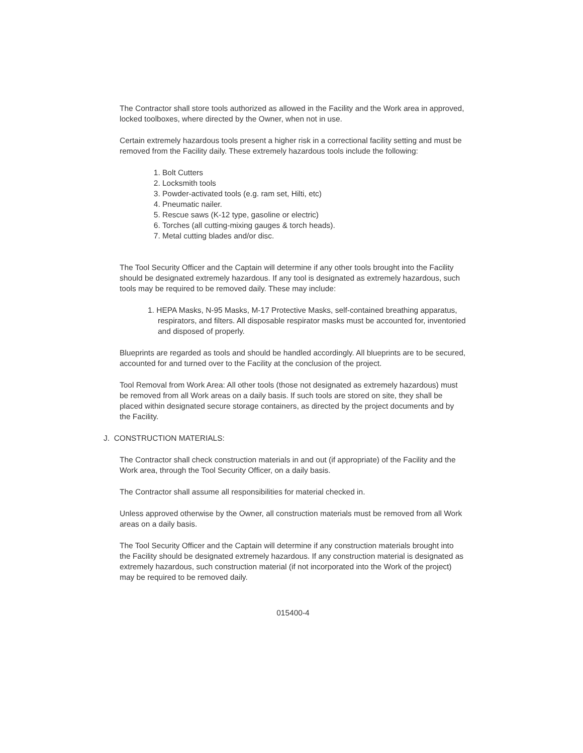The Contractor shall store tools authorized as allowed in the Facility and the Work area in approved, locked toolboxes, where directed by the Owner, when not in use.
Certain extremely hazardous tools present a higher risk in a correctional facility setting and must be removed from the Facility daily. These extremely hazardous tools include the following:
1. Bolt Cutters
2. Locksmith tools
3. Powder-activated tools (e.g. ram set, Hilti, etc)
4. Pneumatic nailer.
5. Rescue saws (K-12 type, gasoline or electric)
6. Torches (all cutting-mixing gauges & torch heads).
7. Metal cutting blades and/or disc.
The Tool Security Officer and the Captain will determine if any other tools brought into the Facility should be designated extremely hazardous. If any tool is designated as extremely hazardous, such tools may be required to be removed daily. These may include:
1. HEPA Masks, N-95 Masks, M-17 Protective Masks, self-contained breathing apparatus, respirators, and filters. All disposable respirator masks must be accounted for, inventoried and disposed of properly.
Blueprints are regarded as tools and should be handled accordingly. All blueprints are to be secured, accounted for and turned over to the Facility at the conclusion of the project.
Tool Removal from Work Area: All other tools (those not designated as extremely hazardous) must be removed from all Work areas on a daily basis. If such tools are stored on site, they shall be placed within designated secure storage containers, as directed by the project documents and by the Facility.
J. CONSTRUCTION MATERIALS:
The Contractor shall check construction materials in and out (if appropriate) of the Facility and the Work area, through the Tool Security Officer, on a daily basis.
The Contractor shall assume all responsibilities for material checked in.
Unless approved otherwise by the Owner, all construction materials must be removed from all Work areas on a daily basis.
The Tool Security Officer and the Captain will determine if any construction materials brought into the Facility should be designated extremely hazardous. If any construction material is designated as extremely hazardous, such construction material (if not incorporated into the Work of the project) may be required to be removed daily.
015400-4